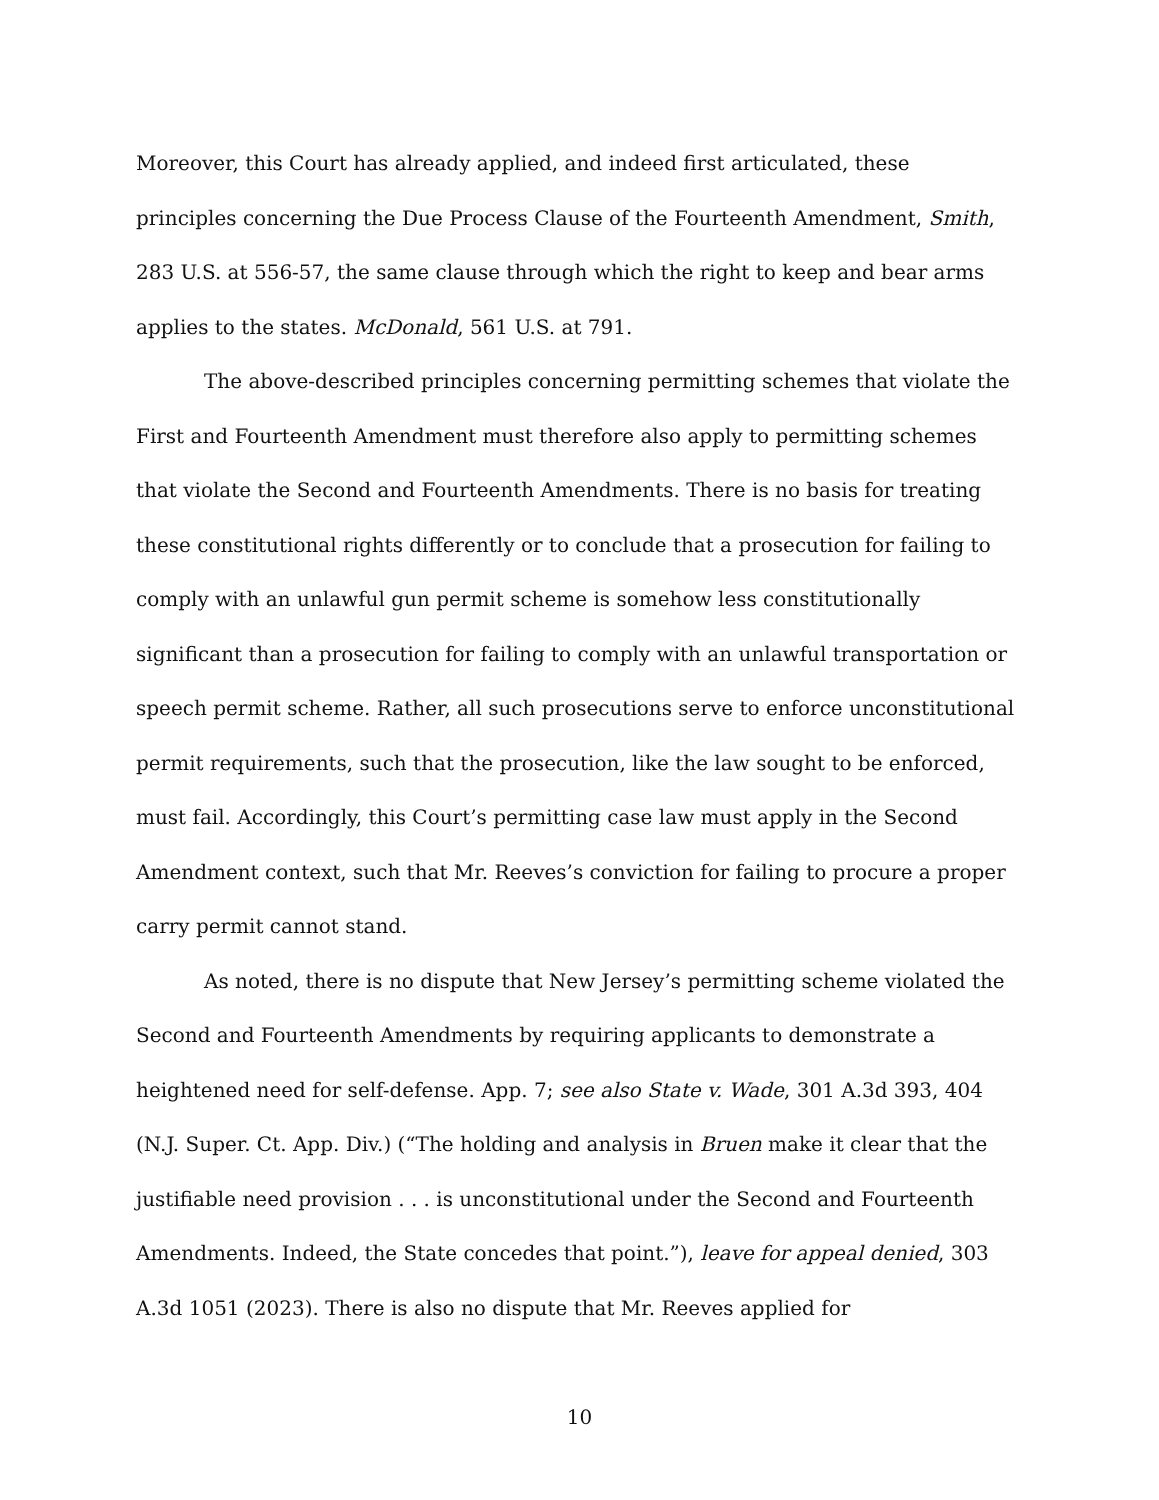Moreover, this Court has already applied, and indeed first articulated, these principles concerning the Due Process Clause of the Fourteenth Amendment, Smith, 283 U.S. at 556-57, the same clause through which the right to keep and bear arms applies to the states. McDonald, 561 U.S. at 791.
The above-described principles concerning permitting schemes that violate the First and Fourteenth Amendment must therefore also apply to permitting schemes that violate the Second and Fourteenth Amendments. There is no basis for treating these constitutional rights differently or to conclude that a prosecution for failing to comply with an unlawful gun permit scheme is somehow less constitutionally significant than a prosecution for failing to comply with an unlawful transportation or speech permit scheme. Rather, all such prosecutions serve to enforce unconstitutional permit requirements, such that the prosecution, like the law sought to be enforced, must fail. Accordingly, this Court’s permitting case law must apply in the Second Amendment context, such that Mr. Reeves’s conviction for failing to procure a proper carry permit cannot stand.
As noted, there is no dispute that New Jersey’s permitting scheme violated the Second and Fourteenth Amendments by requiring applicants to demonstrate a heightened need for self-defense. App. 7; see also State v. Wade, 301 A.3d 393, 404 (N.J. Super. Ct. App. Div.) (“The holding and analysis in Bruen make it clear that the justifiable need provision . . . is unconstitutional under the Second and Fourteenth Amendments. Indeed, the State concedes that point.”), leave for appeal denied, 303 A.3d 1051 (2023). There is also no dispute that Mr. Reeves applied for
10